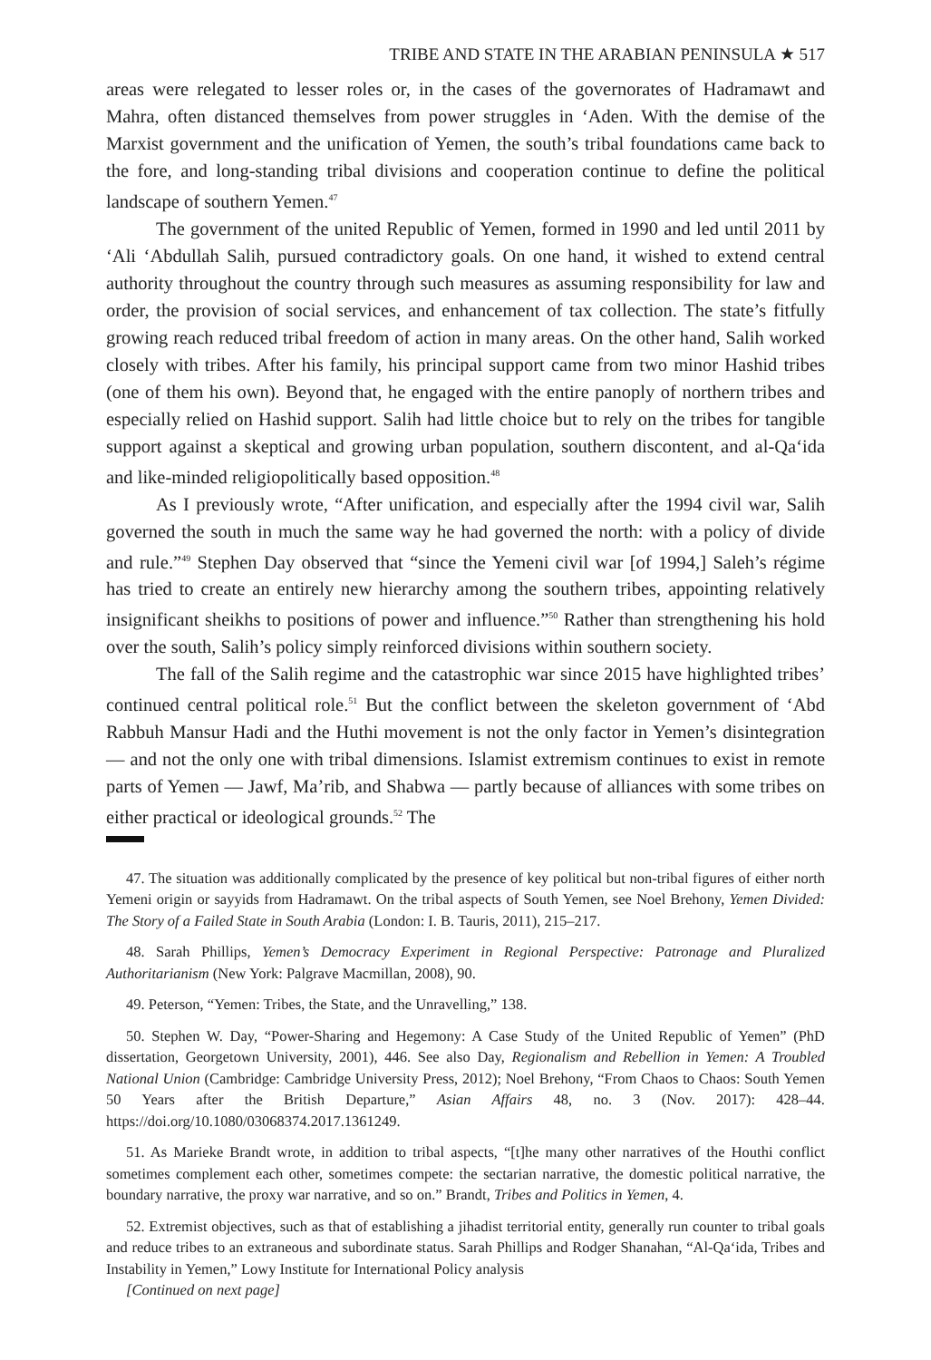TRIBE AND STATE IN THE ARABIAN PENINSULA ★ 517
areas were relegated to lesser roles or, in the cases of the governorates of Hadramawt and Mahra, often distanced themselves from power struggles in ‘Aden. With the demise of the Marxist government and the unification of Yemen, the south’s tribal foundations came back to the fore, and long-standing tribal divisions and cooperation continue to define the political landscape of southern Yemen.<sup>47</sup>
The government of the united Republic of Yemen, formed in 1990 and led until 2011 by ‘Ali ‘Abdullah Salih, pursued contradictory goals. On one hand, it wished to extend central authority throughout the country through such measures as assuming responsibility for law and order, the provision of social services, and enhancement of tax collection. The state’s fitfully growing reach reduced tribal freedom of action in many areas. On the other hand, Salih worked closely with tribes. After his family, his principal support came from two minor Hashid tribes (one of them his own). Beyond that, he engaged with the entire panoply of northern tribes and especially relied on Hashid support. Salih had little choice but to rely on the tribes for tangible support against a skeptical and growing urban population, southern discontent, and al-Qa‘ida and like-minded religiopolitically based opposition.<sup>48</sup>
As I previously wrote, “After unification, and especially after the 1994 civil war, Salih governed the south in much the same way he had governed the north: with a policy of divide and rule.”<sup>49</sup> Stephen Day observed that “since the Yemeni civil war [of 1994,] Saleh’s régime has tried to create an entirely new hierarchy among the southern tribes, appointing relatively insignificant sheikhs to positions of power and influence.”<sup>50</sup> Rather than strengthening his hold over the south, Salih’s policy simply reinforced divisions within southern society.
The fall of the Salih regime and the catastrophic war since 2015 have highlighted tribes’ continued central political role.<sup>51</sup> But the conflict between the skeleton government of ‘Abd Rabbuh Mansur Hadi and the Huthi movement is not the only factor in Yemen’s disintegration — and not the only one with tribal dimensions. Islamist extremism continues to exist in remote parts of Yemen — Jawf, Ma’rib, and Shabwa — partly because of alliances with some tribes on either practical or ideological grounds.<sup>52</sup> The
47. The situation was additionally complicated by the presence of key political but non-tribal figures of either north Yemeni origin or sayyids from Hadramawt. On the tribal aspects of South Yemen, see Noel Brehony, Yemen Divided: The Story of a Failed State in South Arabia (London: I. B. Tauris, 2011), 215–217.
48. Sarah Phillips, Yemen’s Democracy Experiment in Regional Perspective: Patronage and Pluralized Authoritarianism (New York: Palgrave Macmillan, 2008), 90.
49. Peterson, “Yemen: Tribes, the State, and the Unravelling,” 138.
50. Stephen W. Day, “Power-Sharing and Hegemony: A Case Study of the United Republic of Yemen” (PhD dissertation, Georgetown University, 2001), 446. See also Day, Regionalism and Rebellion in Yemen: A Troubled National Union (Cambridge: Cambridge University Press, 2012); Noel Brehony, “From Chaos to Chaos: South Yemen 50 Years after the British Departure,” Asian Affairs 48, no. 3 (Nov. 2017): 428–44. https://doi.org/10.1080/03068374.2017.1361249.
51. As Marieke Brandt wrote, in addition to tribal aspects, “[t]he many other narratives of the Houthi conflict sometimes complement each other, sometimes compete: the sectarian narrative, the domestic political narrative, the boundary narrative, the proxy war narrative, and so on.” Brandt, Tribes and Politics in Yemen, 4.
52. Extremist objectives, such as that of establishing a jihadist territorial entity, generally run counter to tribal goals and reduce tribes to an extraneous and subordinate status. Sarah Phillips and Rodger Shanahan, “Al-Qa‘ida, Tribes and Instability in Yemen,” Lowy Institute for International Policy analysis
[Continued on next page]